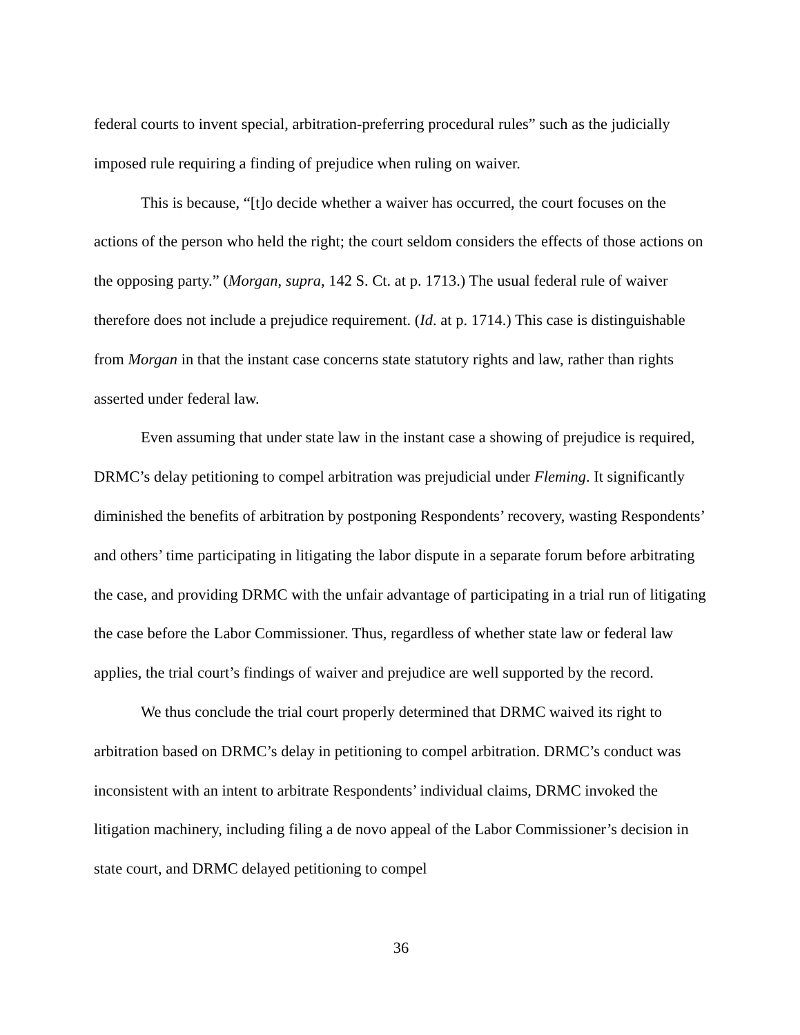federal courts to invent special, arbitration-preferring procedural rules” such as the judicially imposed rule requiring a finding of prejudice when ruling on waiver.
This is because, “[t]o decide whether a waiver has occurred, the court focuses on the actions of the person who held the right; the court seldom considers the effects of those actions on the opposing party.” (Morgan, supra, 142 S. Ct. at p. 1713.) The usual federal rule of waiver therefore does not include a prejudice requirement. (Id. at p. 1714.) This case is distinguishable from Morgan in that the instant case concerns state statutory rights and law, rather than rights asserted under federal law.
Even assuming that under state law in the instant case a showing of prejudice is required, DRMC’s delay petitioning to compel arbitration was prejudicial under Fleming. It significantly diminished the benefits of arbitration by postponing Respondents’ recovery, wasting Respondents’ and others’ time participating in litigating the labor dispute in a separate forum before arbitrating the case, and providing DRMC with the unfair advantage of participating in a trial run of litigating the case before the Labor Commissioner. Thus, regardless of whether state law or federal law applies, the trial court’s findings of waiver and prejudice are well supported by the record.
We thus conclude the trial court properly determined that DRMC waived its right to arbitration based on DRMC’s delay in petitioning to compel arbitration. DRMC’s conduct was inconsistent with an intent to arbitrate Respondents’ individual claims, DRMC invoked the litigation machinery, including filing a de novo appeal of the Labor Commissioner’s decision in state court, and DRMC delayed petitioning to compel
36